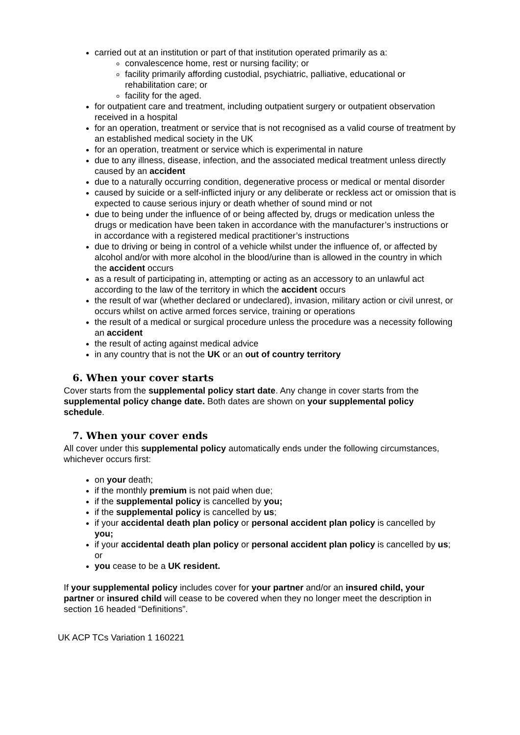carried out at an institution or part of that institution operated primarily as a:
convalescence home, rest or nursing facility; or
facility primarily affording custodial, psychiatric, palliative, educational or rehabilitation care; or
facility for the aged.
for outpatient care and treatment, including outpatient surgery or outpatient observation received in a hospital
for an operation, treatment or service that is not recognised as a valid course of treatment by an established medical society in the UK
for an operation, treatment or service which is experimental in nature
due to any illness, disease, infection, and the associated medical treatment unless directly caused by an accident
due to a naturally occurring condition, degenerative process or medical or mental disorder
caused by suicide or a self-inflicted injury or any deliberate or reckless act or omission that is expected to cause serious injury or death whether of sound mind or not
due to being under the influence of or being affected by, drugs or medication unless the drugs or medication have been taken in accordance with the manufacturer’s instructions or in accordance with a registered medical practitioner’s instructions
due to driving or being in control of a vehicle whilst under the influence of, or affected by alcohol and/or with more alcohol in the blood/urine than is allowed in the country in which the accident occurs
as a result of participating in, attempting or acting as an accessory to an unlawful act according to the law of the territory in which the accident occurs
the result of war (whether declared or undeclared), invasion, military action or civil unrest, or occurs whilst on active armed forces service, training or operations
the result of a medical or surgical procedure unless the procedure was a necessity following an accident
the result of acting against medical advice
in any country that is not the UK or an out of country territory
6. When your cover starts
Cover starts from the supplemental policy start date. Any change in cover starts from the supplemental policy change date. Both dates are shown on your supplemental policy schedule.
7. When your cover ends
All cover under this supplemental policy automatically ends under the following circumstances, whichever occurs first:
on your death;
if the monthly premium is not paid when due;
if the supplemental policy is cancelled by you;
if the supplemental policy is cancelled by us;
if your accidental death plan policy or personal accident plan policy is cancelled by you;
if your accidental death plan policy or personal accident plan policy is cancelled by us; or
you cease to be a UK resident.
If your supplemental policy includes cover for your partner and/or an insured child, your partner or insured child will cease to be covered when they no longer meet the description in section 16 headed “Definitions”.
UK ACP TCs Variation 1 160221